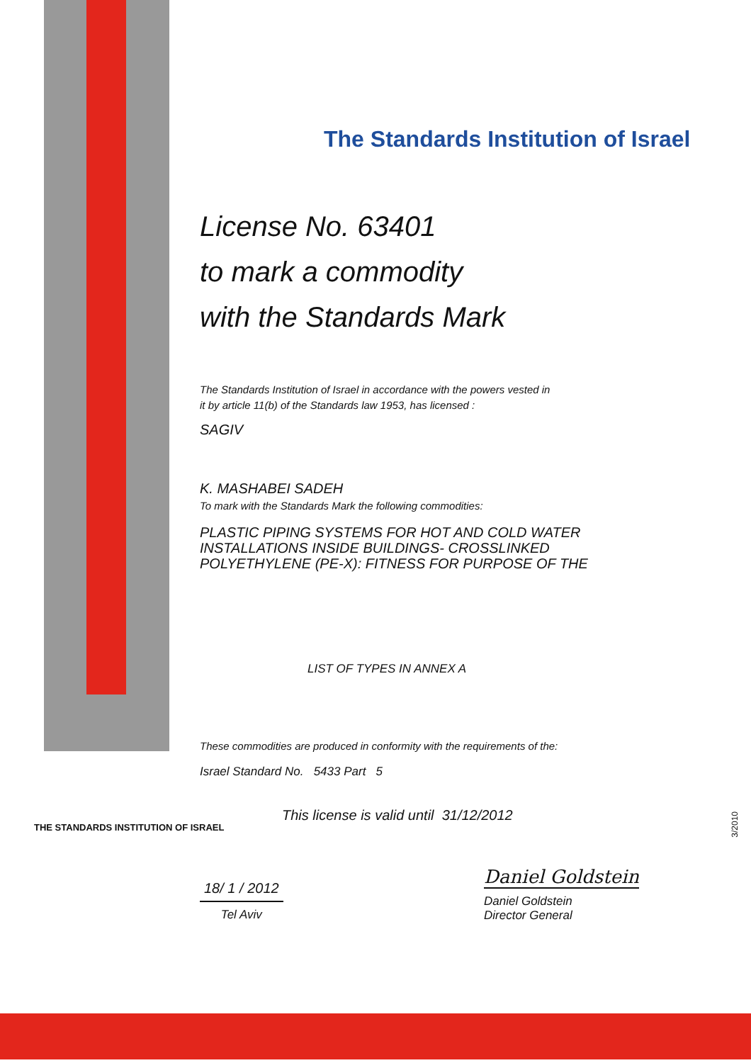THE STANDARDS INSTITUTION OF ISRAEL
3/2010
The Standards Institution of Israel
License No. 63401
to mark a commodity
with the Standards Mark
The Standards Institution of Israel in accordance with the powers vested in
it by article 11(b) of the Standards law 1953, has licensed :
SAGIV
K. MASHABEI SADEH
To mark with the Standards Mark the following commodities:
PLASTIC PIPING SYSTEMS FOR HOT AND COLD WATER
INSTALLATIONS INSIDE BUILDINGS- CROSSLINKED
POLYETHYLENE (PE-X): FITNESS FOR PURPOSE OF THE
LIST OF TYPES IN ANNEX A
These commodities are produced in conformity with the requirements of the:
Israel Standard No. 5433 Part 5
This license is valid until 31/12/2012
18/ 1 / 2012
Tel Aviv
Daniel Goldstein
Daniel Goldstein
Director General